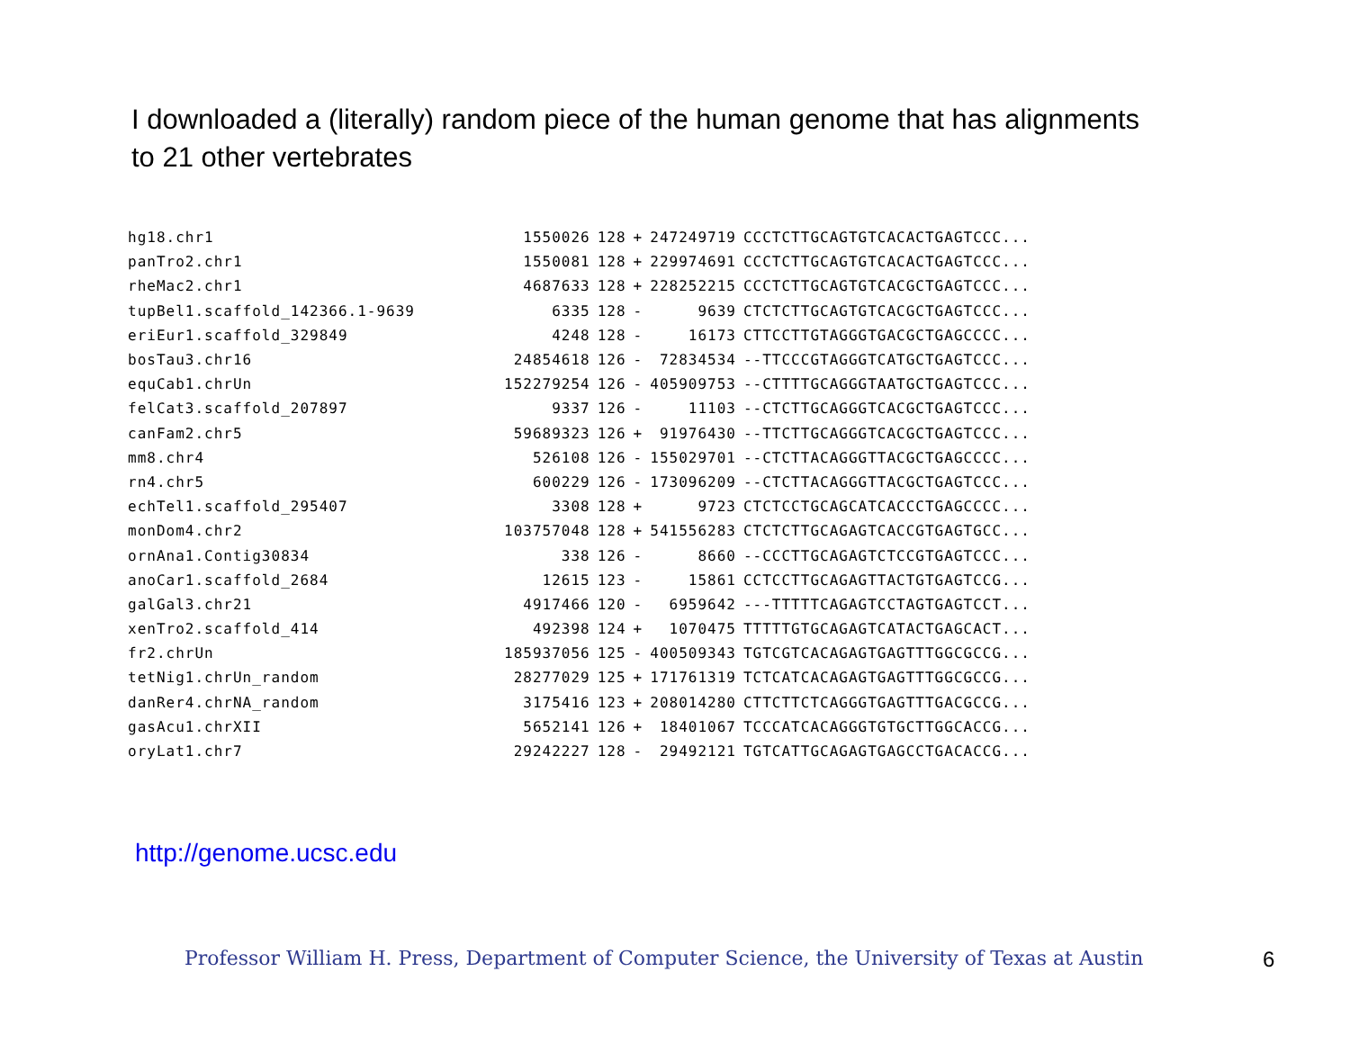I downloaded a (literally) random piece of the human genome that has alignments to 21 other vertebrates
| hg18.chr1 | 1550026 | 128 | + | 247249719 | CCCTCTTGCAGTGTCACACTGAGTCCC... |
| panTro2.chr1 | 1550081 | 128 | + | 229974691 | CCCTCTTGCAGTGTCACACTGAGTCCC... |
| rheMac2.chr1 | 4687633 | 128 | + | 228252215 | CCCTCTTGCAGTGTCACGCTGAGTCCC... |
| tupBel1.scaffold_142366.1-9639 | 6335 | 128 | - | 9639 | CTCTCTTGCAGTGTCACGCTGAGTCCC... |
| eriEur1.scaffold_329849 | 4248 | 128 | - | 16173 | CTTCCTTGTAGGGTGACGCTGAGCCCC... |
| bosTau3.chr16 | 24854618 | 126 | - | 72834534 | --TTCCCGTAGGGTCATGCTGAGTCCC... |
| equCab1.chrUn | 152279254 | 126 | - | 405909753 | --CTTTTGCAGGGTAATGCTGAGTCCC... |
| felCat3.scaffold_207897 | 9337 | 126 | - | 11103 | --CTCTTGCAGGGTCACGCTGAGTCCC... |
| canFam2.chr5 | 59689323 | 126 | + | 91976430 | --TTCTTGCAGGGTCACGCTGAGTCCC... |
| mm8.chr4 | 526108 | 126 | - | 155029701 | --CTCTTACAGGGTTACGCTGAGCCCC... |
| rn4.chr5 | 600229 | 126 | - | 173096209 | --CTCTTACAGGGTTACGCTGAGTCCC... |
| echTel1.scaffold_295407 | 3308 | 128 | + | 9723 | CTCTCCTGCAGCATCACCCTGAGCCCC... |
| monDom4.chr2 | 103757048 | 128 | + | 541556283 | CTCTCTTGCAGAGTCACCGTGAGTGCC... |
| ornAna1.Contig30834 | 338 | 126 | - | 8660 | --CCCTTGCAGAGTCTCCGTGAGTCCC... |
| anoCar1.scaffold_2684 | 12615 | 123 | - | 15861 | CCTCCTTGCAGAGTTACTGTGAGTCCG... |
| galGal3.chr21 | 4917466 | 120 | - | 6959642 | ---TTTTTCAGAGTCCTAGTGAGTCCT... |
| xenTro2.scaffold_414 | 492398 | 124 | + | 1070475 | TTTTTGTGCAGAGTCATACTGAGCACT... |
| fr2.chrUn | 185937056 | 125 | - | 400509343 | TGTCGTCACAGAGTGAGTTTGGCGCCG... |
| tetNig1.chrUn_random | 28277029 | 125 | + | 171761319 | TCTCATCACAGAGTGAGTTTGGCGCCG... |
| danRer4.chrNA_random | 3175416 | 123 | + | 208014280 | CTTCTTCTCAGGGTGAGTTTGACGCCG... |
| gasAcu1.chrXII | 5652141 | 126 | + | 18401067 | TCCCATCACAGGGTGTGCTTGGCACCG... |
| oryLat1.chr7 | 29242227 | 128 | - | 29492121 | TGTCATTGCAGAGTGAGCCTGACACCG... |
http://genome.ucsc.edu
Professor William H. Press, Department of Computer Science, the University of Texas at Austin
6